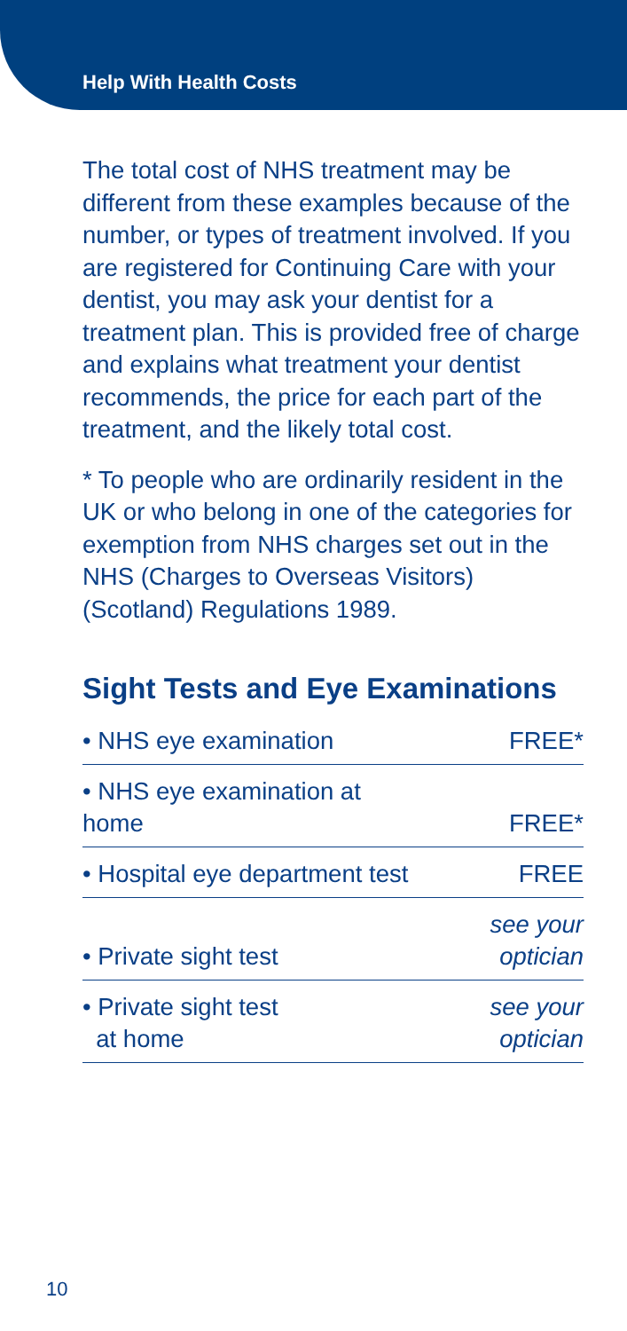Help With Health Costs
The total cost of NHS treatment may be different from these examples because of the number, or types of treatment involved. If you are registered for Continuing Care with your dentist, you may ask your dentist for a treatment plan. This is provided free of charge and explains what treatment your dentist recommends, the price for each part of the treatment, and the likely total cost.
* To people who are ordinarily resident in the UK or who belong in one of the categories for exemption from NHS charges set out in the NHS (Charges to Overseas Visitors) (Scotland) Regulations 1989.
Sight Tests and Eye Examinations
| • NHS eye examination | FREE* |
| • NHS eye examination at home | FREE* |
| • Hospital eye department test | FREE |
| • Private sight test | see your optician |
| • Private sight test at home | see your optician |
10